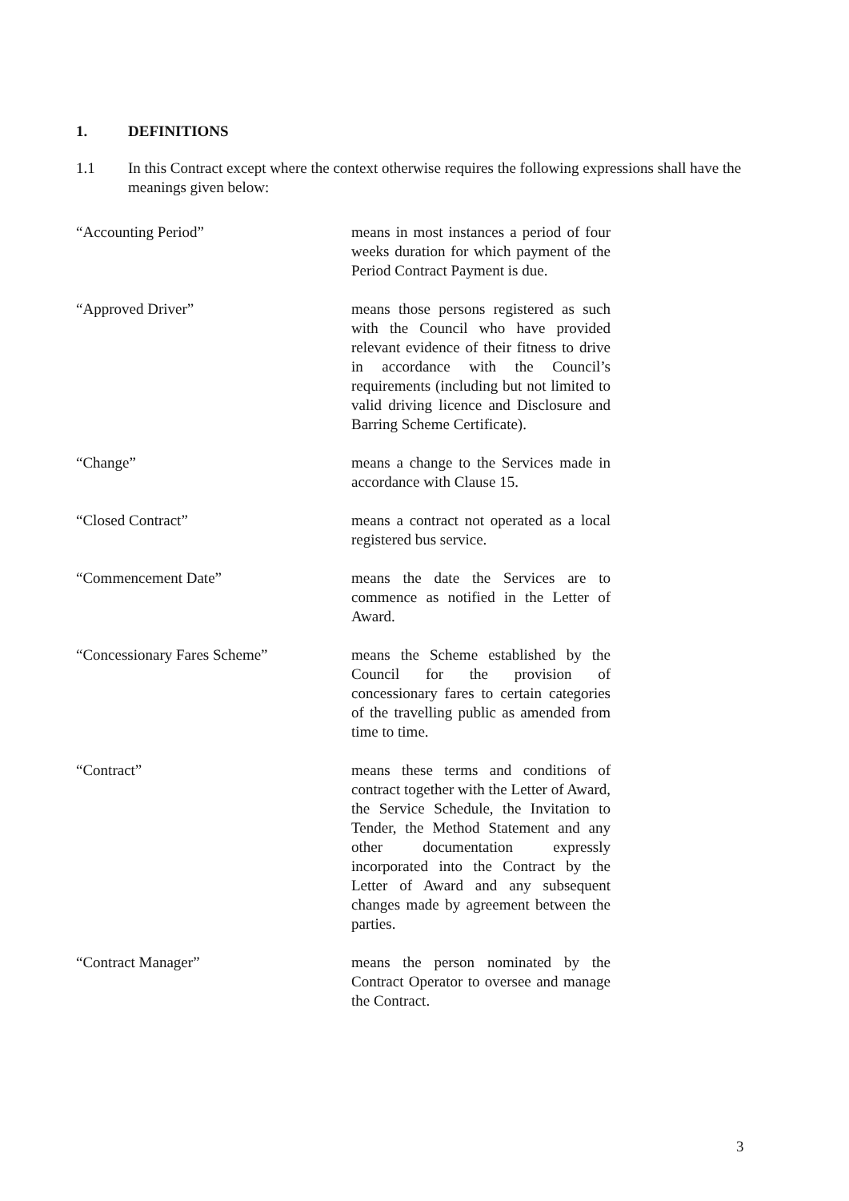1. DEFINITIONS
1.1 In this Contract except where the context otherwise requires the following expressions shall have the meanings given below:
“Accounting Period” means in most instances a period of four weeks duration for which payment of the Period Contract Payment is due.
“Approved Driver” means those persons registered as such with the Council who have provided relevant evidence of their fitness to drive in accordance with the Council’s requirements (including but not limited to valid driving licence and Disclosure and Barring Scheme Certificate).
“Change” means a change to the Services made in accordance with Clause 15.
“Closed Contract” means a contract not operated as a local registered bus service.
“Commencement Date” means the date the Services are to commence as notified in the Letter of Award.
“Concessionary Fares Scheme” means the Scheme established by the Council for the provision of concessionary fares to certain categories of the travelling public as amended from time to time.
“Contract” means these terms and conditions of contract together with the Letter of Award, the Service Schedule, the Invitation to Tender, the Method Statement and any other documentation expressly incorporated into the Contract by the Letter of Award and any subsequent changes made by agreement between the parties.
“Contract Manager” means the person nominated by the Contract Operator to oversee and manage the Contract.
3